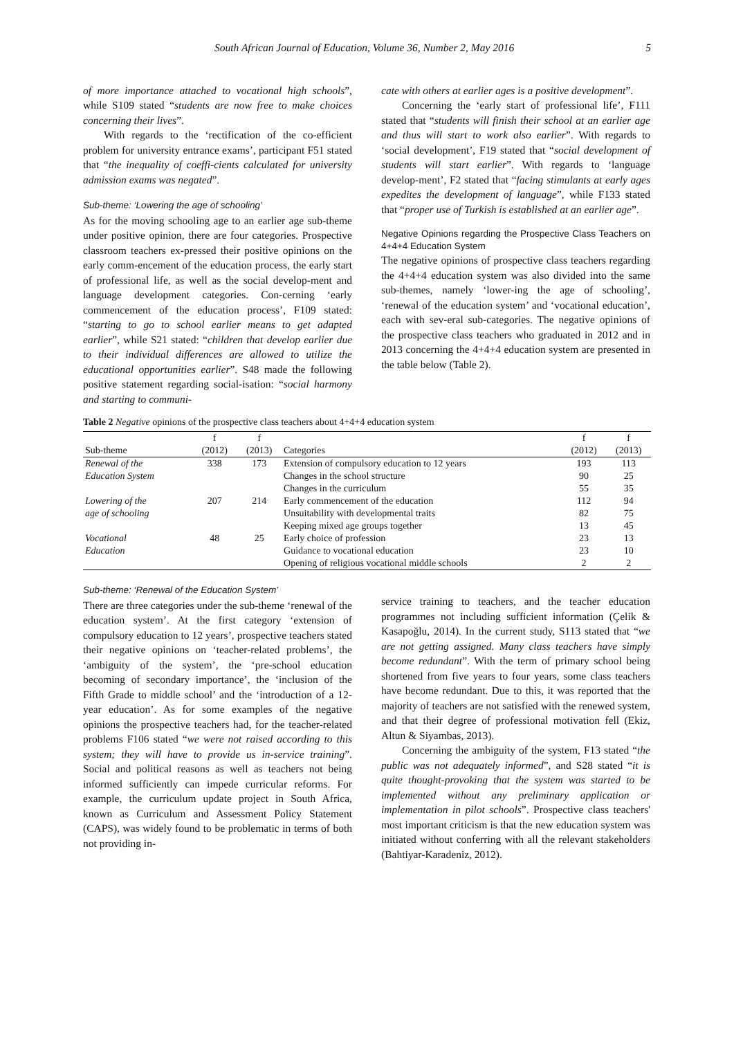South African Journal of Education, Volume 36, Number 2, May 2016 5
of more importance attached to vocational high schools”, while S109 stated “students are now free to make choices concerning their lives”.
With regards to the ‘rectification of the co-efficient problem for university entrance exams’, participant F51 stated that “the inequality of coeffi-cients calculated for university admission exams was negated”.
Sub-theme: ‘Lowering the age of schooling’
As for the moving schooling age to an earlier age sub-theme under positive opinion, there are four categories. Prospective classroom teachers ex-pressed their positive opinions on the early comm-encement of the education process, the early start of professional life, as well as the social develop-ment and language development categories. Con-cerning ‘early commencement of the education process’, F109 stated: “starting to go to school earlier means to get adapted earlier”, while S21 stated: “children that develop earlier due to their individual differences are allowed to utilize the educational opportunities earlier”. S48 made the following positive statement regarding social-isation: “social harmony and starting to communi-
cate with others at earlier ages is a positive development”.
Concerning the ‘early start of professional life’, F111 stated that “students will finish their school at an earlier age and thus will start to work also earlier”. With regards to ‘social development’, F19 stated that “social development of students will start earlier”. With regards to ‘language develop-ment’, F2 stated that “facing stimulants at early ages expedites the development of language”, while F133 stated that “proper use of Turkish is established at an earlier age”.
Negative Opinions regarding the Prospective Class Teachers on 4+4+4 Education System
The negative opinions of prospective class teachers regarding the 4+4+4 education system was also divided into the same sub-themes, namely ‘lower-ing the age of schooling’, ‘renewal of the education system’ and ‘vocational education’, each with sev-eral sub-categories. The negative opinions of the prospective class teachers who graduated in 2012 and in 2013 concerning the 4+4+4 education system are presented in the table below (Table 2).
Table 2 Negative opinions of the prospective class teachers about 4+4+4 education system
| | f | f | | f | f |
| --- | --- | --- | --- | --- | --- |
| Sub-theme | (2012) | (2013) | Categories | (2012) | (2013) |
| Renewal of the | 338 | 173 | Extension of compulsory education to 12 years | 193 | 113 |
| Education System | | | Changes in the school structure | 90 | 25 |
| | | | Changes in the curriculum | 55 | 35 |
| Lowering of the | 207 | 214 | Early commencement of the education | 112 | 94 |
| age of schooling | | | Unsuitability with developmental traits | 82 | 75 |
| | | | Keeping mixed age groups together | 13 | 45 |
| Vocational | 48 | 25 | Early choice of profession | 23 | 13 |
| Education | | | Guidance to vocational education | 23 | 10 |
| | | | Opening of religious vocational middle schools | 2 | 2 |
Sub-theme: ‘Renewal of the Education System’
There are three categories under the sub-theme ‘renewal of the education system’. At the first category ‘extension of compulsory education to 12 years’, prospective teachers stated their negative opinions on ‘teacher-related problems’, the ‘ambiguity of the system’, the ‘pre-school education becoming of secondary importance’, the ‘inclusion of the Fifth Grade to middle school’ and the ‘introduction of a 12-year education’. As for some examples of the negative opinions the prospective teachers had, for the teacher-related problems F106 stated “we were not raised according to this system; they will have to provide us in-service training”. Social and political reasons as well as teachers not being informed sufficiently can impede curricular reforms. For example, the curriculum update project in South Africa, known as Curriculum and Assessment Policy Statement (CAPS), was widely found to be problematic in terms of both not providing in-
service training to teachers, and the teacher education programmes not including sufficient information (Çelik & Kasapoğlu, 2014). In the current study, S113 stated that “we are not getting assigned. Many class teachers have simply become redundant”. With the term of primary school being shortened from five years to four years, some class teachers have become redundant. Due to this, it was reported that the majority of teachers are not satisfied with the renewed system, and that their degree of professional motivation fell (Ekiz, Altun & Siyambas, 2013).
Concerning the ambiguity of the system, F13 stated “the public was not adequately informed”, and S28 stated “it is quite thought-provoking that the system was started to be implemented without any preliminary application or implementation in pilot schools”. Prospective class teachers' most important criticism is that the new education system was initiated without conferring with all the relevant stakeholders (Bahtiyar-Karadeniz, 2012).